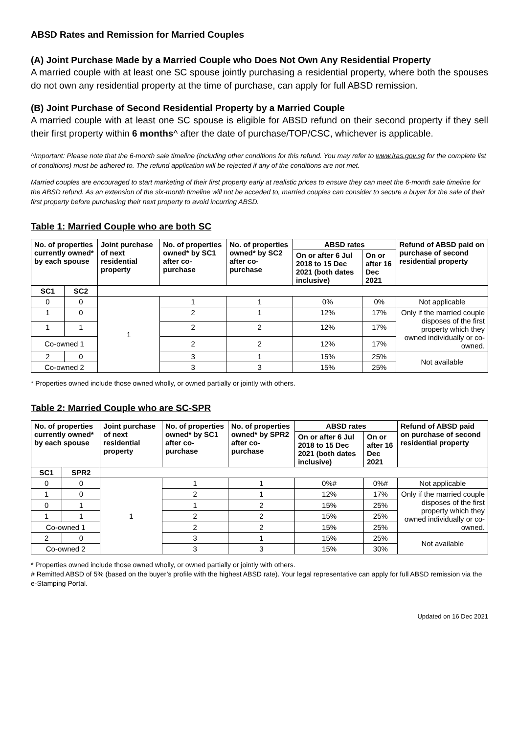ABSD Rates and Remission for Married Couples
(A) Joint Purchase Made by a Married Couple who Does Not Own Any Residential Property
A married couple with at least one SC spouse jointly purchasing a residential property, where both the spouses do not own any residential property at the time of purchase, can apply for full ABSD remission.
(B) Joint Purchase of Second Residential Property by a Married Couple
A married couple with at least one SC spouse is eligible for ABSD refund on their second property if they sell their first property within 6 months^ after the date of purchase/TOP/CSC, whichever is applicable.
^Important: Please note that the 6-month sale timeline (including other conditions for this refund. You may refer to www.iras.gov.sg for the complete list of conditions) must be adhered to. The refund application will be rejected if any of the conditions are not met.
Married couples are encouraged to start marketing of their first property early at realistic prices to ensure they can meet the 6-month sale timeline for the ABSD refund. As an extension of the six-month timeline will not be acceded to, married couples can consider to secure a buyer for the sale of their first property before purchasing their next property to avoid incurring ABSD.
Table 1: Married Couple who are both SC
| No. of properties currently owned* by each spouse | | Joint purchase of next residential property | No. of properties owned* by SC1 after co-purchase | No. of properties owned* by SC2 after co-purchase | ABSD rates | | Refund of ABSD paid on purchase of second residential property |
| --- | --- | --- | --- | --- | --- | --- | --- |
| | | | | | On or after 6 Jul 2018 to 15 Dec 2021 (both dates inclusive) | On or after 16 Dec 2021 | |
| SC1 | SC2 | | | | | | |
| 0 | 0 | 1 | 1 | 1 | 0% | 0% | Not applicable |
| 1 | 0 | | 2 | 1 | 12% | 17% | Only if the married couple disposes of the first property which they owned individually or co-owned. |
| 1 | 1 | | 2 | 2 | 12% | 17% | |
| Co-owned 1 | | | 2 | 2 | 12% | 17% | |
| 2 | 0 | | 3 | 1 | 15% | 25% | Not available |
| Co-owned 2 | | | 3 | 3 | 15% | 25% | |
* Properties owned include those owned wholly, or owned partially or jointly with others.
Table 2: Married Couple who are SC-SPR
| No. of properties currently owned* by each spouse | | Joint purchase of next residential property | No. of properties owned* by SC1 after co-purchase | No. of properties owned* by SPR2 after co-purchase | ABSD rates | | Refund of ABSD paid on purchase of second residential property |
| --- | --- | --- | --- | --- | --- | --- | --- |
| | | | | | On or after 6 Jul 2018 to 15 Dec 2021 (both dates inclusive) | On or after 16 Dec 2021 | |
| SC1 | SPR2 | | | | | | |
| 0 | 0 | 1 | 1 | 1 | 0%# | 0%# | Not applicable |
| 1 | 0 | | 2 | 1 | 12% | 17% | Only if the married couple disposes of the first property which they owned individually or co-owned. |
| 0 | 1 | | 1 | 2 | 15% | 25% | |
| 1 | 1 | | 2 | 2 | 15% | 25% | |
| Co-owned 1 | | | 2 | 2 | 15% | 25% | |
| 2 | 0 | | 3 | 1 | 15% | 25% | Not available |
| Co-owned 2 | | | 3 | 3 | 15% | 30% | |
* Properties owned include those owned wholly, or owned partially or jointly with others.
# Remitted ABSD of 5% (based on the buyer’s profile with the highest ABSD rate). Your legal representative can apply for full ABSD remission via the e-Stamping Portal.
Updated on 16 Dec 2021